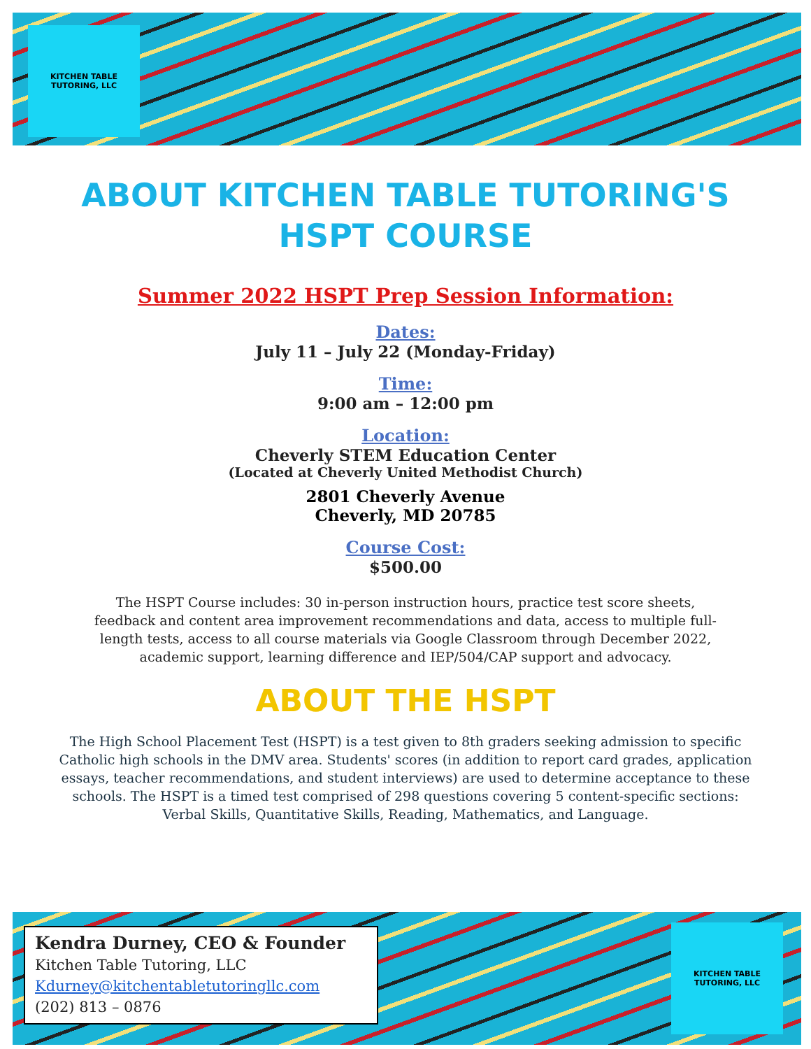KITCHEN TABLE TUTORING, LLC
ABOUT KITCHEN TABLE TUTORING'S
HSPT COURSE
Summer 2022 HSPT Prep Session Information:
Dates:
July 11 – July 22 (Monday-Friday)
Time:
9:00 am – 12:00 pm
Location:
Cheverly STEM Education Center
(Located at Cheverly United Methodist Church)
2801 Cheverly Avenue
Cheverly, MD 20785
Course Cost:
$500.00
The HSPT Course includes: 30 in-person instruction hours, practice test score sheets, feedback and content area improvement recommendations and data, access to multiple full-length tests, access to all course materials via Google Classroom through December 2022, academic support, learning difference and IEP/504/CAP support and advocacy.
ABOUT THE HSPT
The High School Placement Test (HSPT) is a test given to 8th graders seeking admission to specific Catholic high schools in the DMV area. Students' scores (in addition to report card grades, application essays, teacher recommendations, and student interviews) are used to determine acceptance to these schools. The HSPT is a timed test comprised of 298 questions covering 5 content-specific sections: Verbal Skills, Quantitative Skills, Reading, Mathematics, and Language.
Kendra Durney, CEO & Founder
Kitchen Table Tutoring, LLC
Kdurney@kitchentabletutoringllc.com
(202) 813 – 0876
KITCHEN TABLE TUTORING, LLC